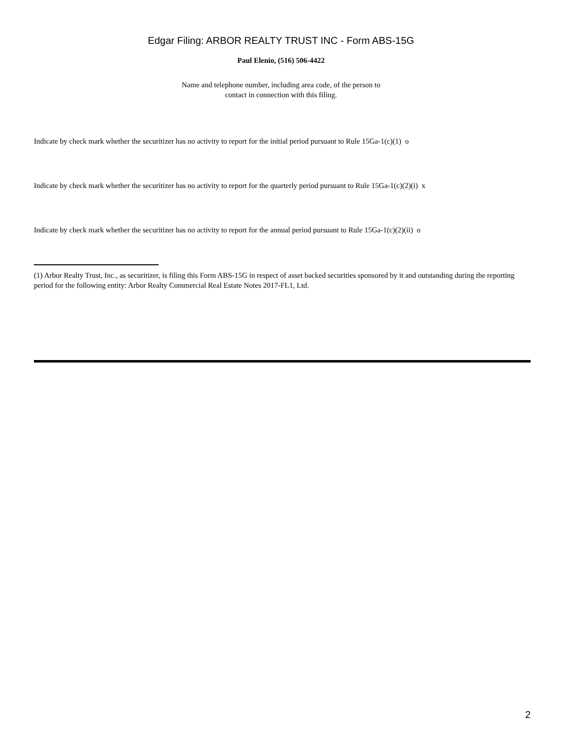Edgar Filing: ARBOR REALTY TRUST INC - Form ABS-15G
Paul Elenio, (516) 506-4422
Name and telephone number, including area code, of the person to
contact in connection with this filing.
Indicate by check mark whether the securitizer has no activity to report for the initial period pursuant to Rule 15Ga-1(c)(1) o
Indicate by check mark whether the securitizer has no activity to report for the quarterly period pursuant to Rule 15Ga-1(c)(2)(i) x
Indicate by check mark whether the securitizer has no activity to report for the annual period pursuant to Rule 15Ga-1(c)(2)(ii) o
(1) Arbor Realty Trust, Inc., as securitizer, is filing this Form ABS-15G in respect of asset backed securities sponsored by it and outstanding during the reporting period for the following entity: Arbor Realty Commercial Real Estate Notes 2017-FL1, Ltd.
2